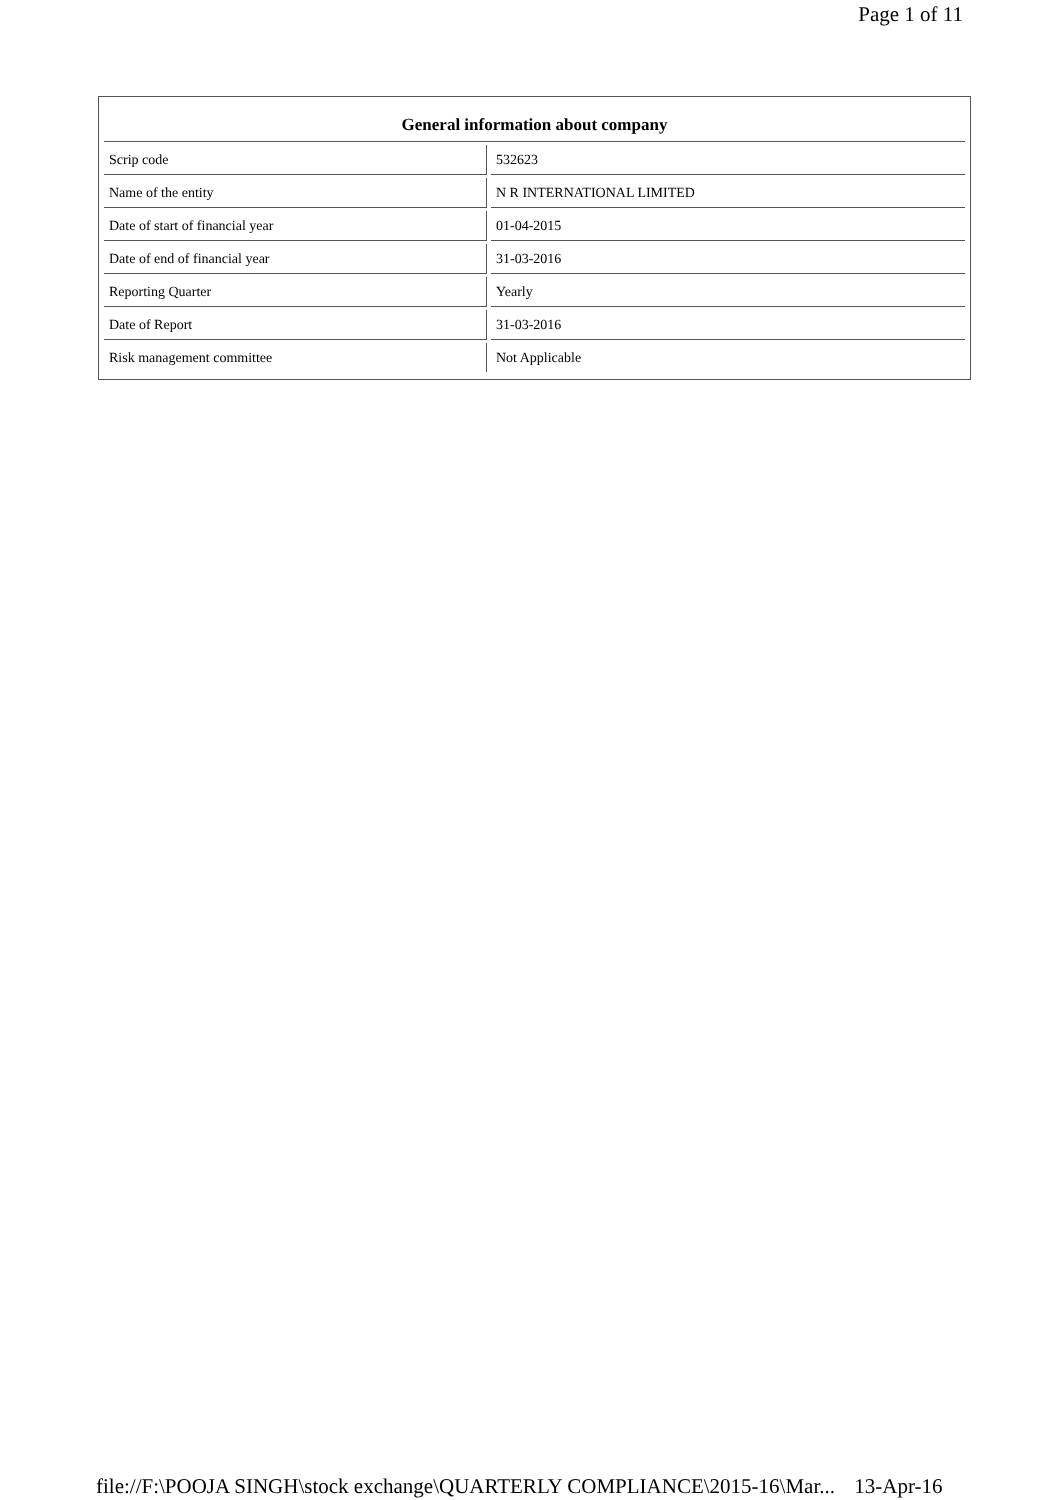Page 1 of 11
General information about company
| Scrip code | | 532623 |
| Name of the entity | | N R INTERNATIONAL LIMITED |
| Date of start of financial year | | 01-04-2015 |
| Date of end of financial year | | 31-03-2016 |
| Reporting Quarter | | Yearly |
| Date of Report | | 31-03-2016 |
| Risk management committee | | Not Applicable |
file://F:\POOJA SINGH\stock exchange\QUARTERLY COMPLIANCE\2015-16\Mar... 13-Apr-16